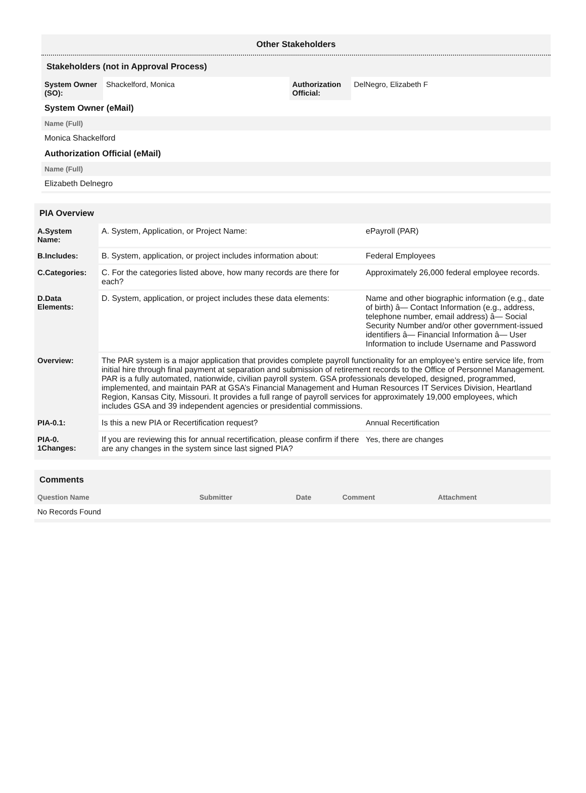Other Stakeholders
Stakeholders (not in Approval Process)
| System Owner (SO): | Shackelford, Monica | Authorization Official: | DelNegro, Elizabeth F |
| System Owner (eMail) |
| Name (Full) |
| Monica Shackelford |
| Authorization Official (eMail) |
| Name (Full) |
| Elizabeth Delnegro |
PIA Overview
| A.System Name: | A. System, Application, or Project Name: | ePayroll (PAR) |
| B.Includes: | B. System, application, or project includes information about: | Federal Employees |
| C.Categories: | C. For the categories listed above, how many records are there for each? | Approximately 26,000 federal employee records. |
| D.Data Elements: | D. System, application, or project includes these data elements: | Name and other biographic information (e.g., date of birth) â— Contact Information (e.g., address, telephone number, email address) â— Social Security Number and/or other government-issued identifiers â— Financial Information â— User Information to include Username and Password |
| Overview: | The PAR system is a major application that provides complete payroll functionality for an employee’s entire service life, from initial hire through final payment at separation and submission of retirement records to the Office of Personnel Management. PAR is a fully automated, nationwide, civilian payroll system. GSA professionals developed, designed, programmed, implemented, and maintain PAR at GSA’s Financial Management and Human Resources IT Services Division, Heartland Region, Kansas City, Missouri. It provides a full range of payroll services for approximately 19,000 employees, which includes GSA and 39 independent agencies or presidential commissions. | |
| PIA-0.1: | Is this a new PIA or Recertification request? | Annual Recertification |
| PIA-0. 1Changes: | If you are reviewing this for annual recertification, please confirm if there are any changes in the system since last signed PIA? | Yes, there are changes |
Comments
| Question Name | Submitter | Date | Comment | Attachment |
| --- | --- | --- | --- | --- |
| No Records Found | | | | |